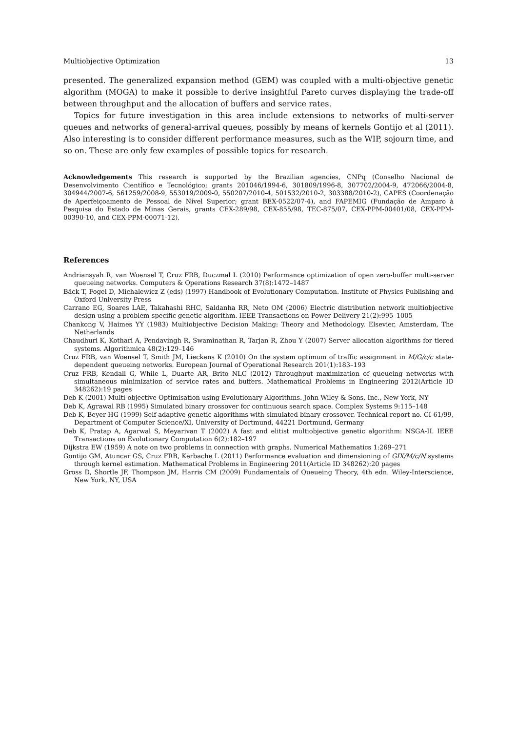Multiobjective Optimization 13
presented. The generalized expansion method (GEM) was coupled with a multi-objective genetic algorithm (MOGA) to make it possible to derive insightful Pareto curves displaying the trade-off between throughput and the allocation of buffers and service rates.
Topics for future investigation in this area include extensions to networks of multi-server queues and networks of general-arrival queues, possibly by means of kernels Gontijo et al (2011). Also interesting is to consider different performance measures, such as the WIP, sojourn time, and so on. These are only few examples of possible topics for research.
Acknowledgements This research is supported by the Brazilian agencies, CNPq (Conselho Nacional de Desenvolvimento Científico e Tecnológico; grants 201046/1994-6, 301809/1996-8, 307702/2004-9, 472066/2004-8, 304944/2007-6, 561259/2008-9, 553019/2009-0, 550207/2010-4, 501532/2010-2, 303388/2010-2), CAPES (Coordenação de Aperfeiçoamento de Pessoal de Nível Superior; grant BEX-0522/07-4), and FAPEMIG (Fundação de Amparo à Pesquisa do Estado de Minas Gerais, grants CEX-289/98, CEX-855/98, TEC-875/07, CEX-PPM-00401/08, CEX-PPM-00390-10, and CEX-PPM-00071-12).
References
Andriansyah R, van Woensel T, Cruz FRB, Duczmal L (2010) Performance optimization of open zero-buffer multi-server queueing networks. Computers & Operations Research 37(8):1472–1487
Bäck T, Fogel D, Michalewicz Z (eds) (1997) Handbook of Evolutionary Computation. Institute of Physics Publishing and Oxford University Press
Carrano EG, Soares LAE, Takahashi RHC, Saldanha RR, Neto OM (2006) Electric distribution network multiobjective design using a problem-specific genetic algorithm. IEEE Transactions on Power Delivery 21(2):995–1005
Chankong V, Haimes YY (1983) Multiobjective Decision Making: Theory and Methodology. Elsevier, Amsterdam, The Netherlands
Chaudhuri K, Kothari A, Pendavingh R, Swaminathan R, Tarjan R, Zhou Y (2007) Server allocation algorithms for tiered systems. Algorithmica 48(2):129–146
Cruz FRB, van Woensel T, Smith JM, Lieckens K (2010) On the system optimum of traffic assignment in M/G/c/c state-dependent queueing networks. European Journal of Operational Research 201(1):183–193
Cruz FRB, Kendall G, While L, Duarte AR, Brito NLC (2012) Throughput maximization of queueing networks with simultaneous minimization of service rates and buffers. Mathematical Problems in Engineering 2012(Article ID 348262):19 pages
Deb K (2001) Multi-objective Optimisation using Evolutionary Algorithms. John Wiley & Sons, Inc., New York, NY
Deb K, Agrawal RB (1995) Simulated binary crossover for continuous search space. Complex Systems 9:115–148
Deb K, Beyer HG (1999) Self-adaptive genetic algorithms with simulated binary crossover. Technical report no. CI-61/99, Department of Computer Science/XI, University of Dortmund, 44221 Dortmund, Germany
Deb K, Pratap A, Agarwal S, Meyarivan T (2002) A fast and elitist multiobjective genetic algorithm: NSGA-II. IEEE Transactions on Evolutionary Computation 6(2):182–197
Dijkstra EW (1959) A note on two problems in connection with graphs. Numerical Mathematics 1:269–271
Gontijo GM, Atuncar GS, Cruz FRB, Kerbache L (2011) Performance evaluation and dimensioning of GIX/M/c/N systems through kernel estimation. Mathematical Problems in Engineering 2011(Article ID 348262):20 pages
Gross D, Shortle JF, Thompson JM, Harris CM (2009) Fundamentals of Queueing Theory, 4th edn. Wiley-Interscience, New York, NY, USA